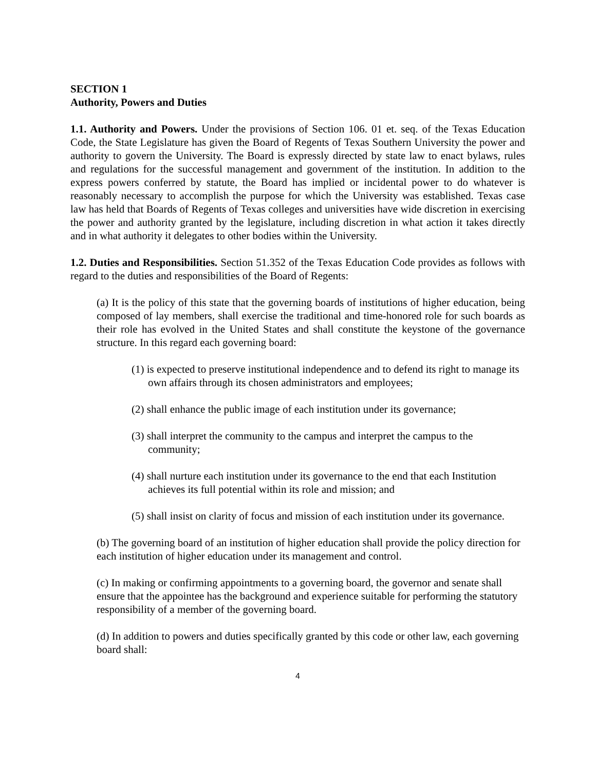SECTION 1
Authority, Powers and Duties
1.1. Authority and Powers. Under the provisions of Section 106. 01 et. seq. of the Texas Education Code, the State Legislature has given the Board of Regents of Texas Southern University the power and authority to govern the University. The Board is expressly directed by state law to enact bylaws, rules and regulations for the successful management and government of the institution. In addition to the express powers conferred by statute, the Board has implied or incidental power to do whatever is reasonably necessary to accomplish the purpose for which the University was established. Texas case law has held that Boards of Regents of Texas colleges and universities have wide discretion in exercising the power and authority granted by the legislature, including discretion in what action it takes directly and in what authority it delegates to other bodies within the University.
1.2. Duties and Responsibilities. Section 51.352 of the Texas Education Code provides as follows with regard to the duties and responsibilities of the Board of Regents:
(a) It is the policy of this state that the governing boards of institutions of higher education, being composed of lay members, shall exercise the traditional and time-honored role for such boards as their role has evolved in the United States and shall constitute the keystone of the governance structure. In this regard each governing board:
(1) is expected to preserve institutional independence and to defend its right to manage its own affairs through its chosen administrators and employees;
(2) shall enhance the public image of each institution under its governance;
(3) shall interpret the community to the campus and interpret the campus to the community;
(4) shall nurture each institution under its governance to the end that each Institution achieves its full potential within its role and mission; and
(5) shall insist on clarity of focus and mission of each institution under its governance.
(b) The governing board of an institution of higher education shall provide the policy direction for each institution of higher education under its management and control.
(c) In making or confirming appointments to a governing board, the governor and senate shall ensure that the appointee has the background and experience suitable for performing the statutory responsibility of a member of the governing board.
(d) In addition to powers and duties specifically granted by this code or other law, each governing board shall:
4